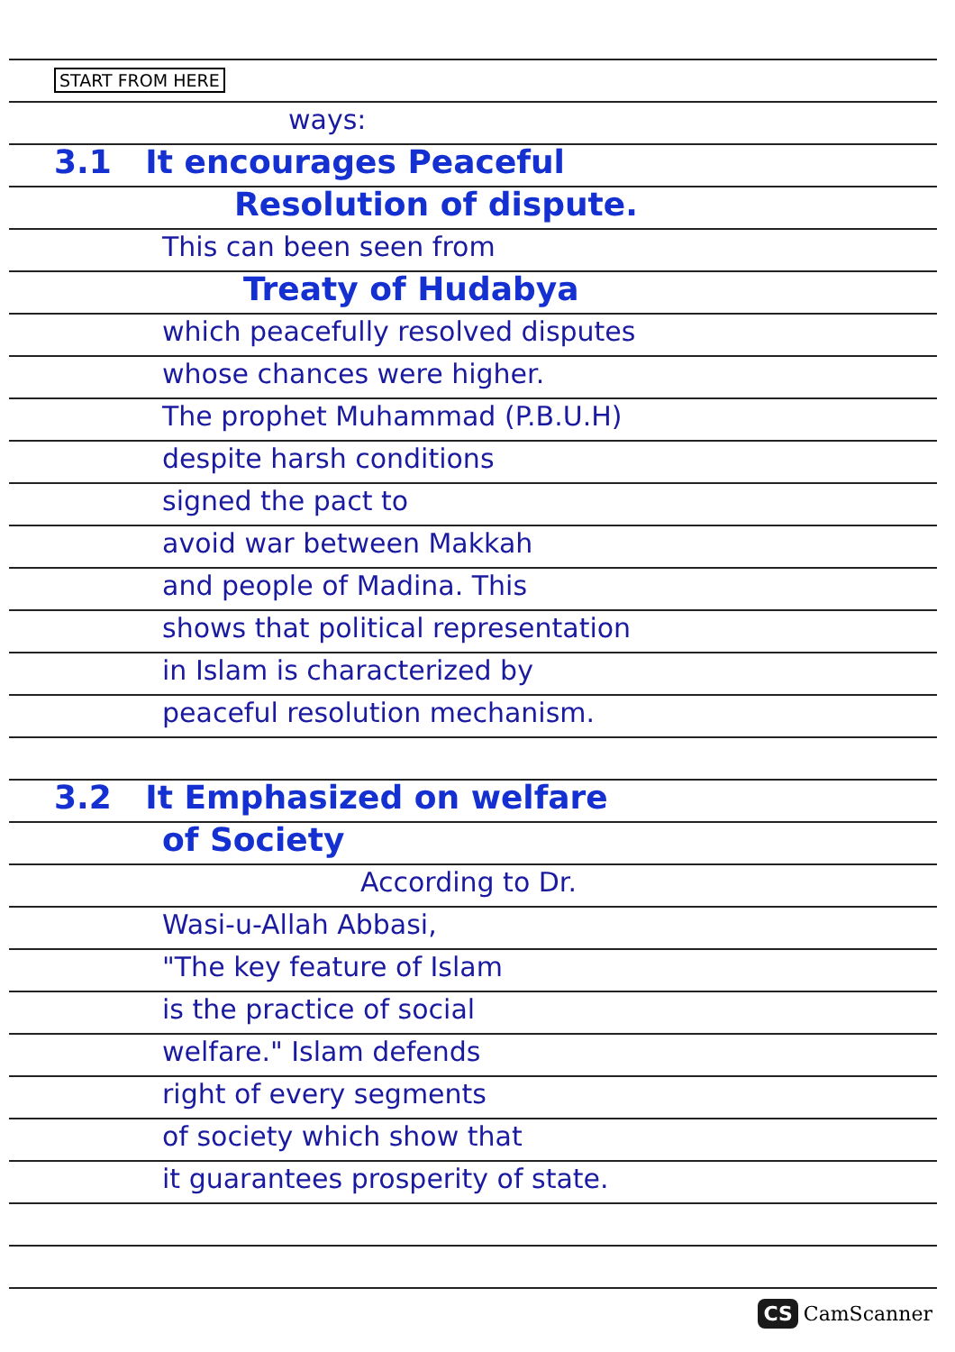START FROM HERE
ways:
3.1 It encourages Peaceful
Resolution of dispute.
This can been seen from
Treaty of Hudabya
which peacefully resolved disputes
whose chances were higher.
The prophet Muhammad (P.B.U.H)
despite harsh conditions
signed the pact to
avoid war between Makkah
and people of Madina. This
shows that political representation
in Islam is characterized by
peaceful resolution mechanism.
3.2 It Emphasized on welfare
of Society
According to Dr.
Wasi-u-Allah Abbasi,
"The key feature of Islam
is the practice of social
welfare." Islam defends
right of every segments
of society which show that
it guarantees prosperity of state.
CS CamScanner